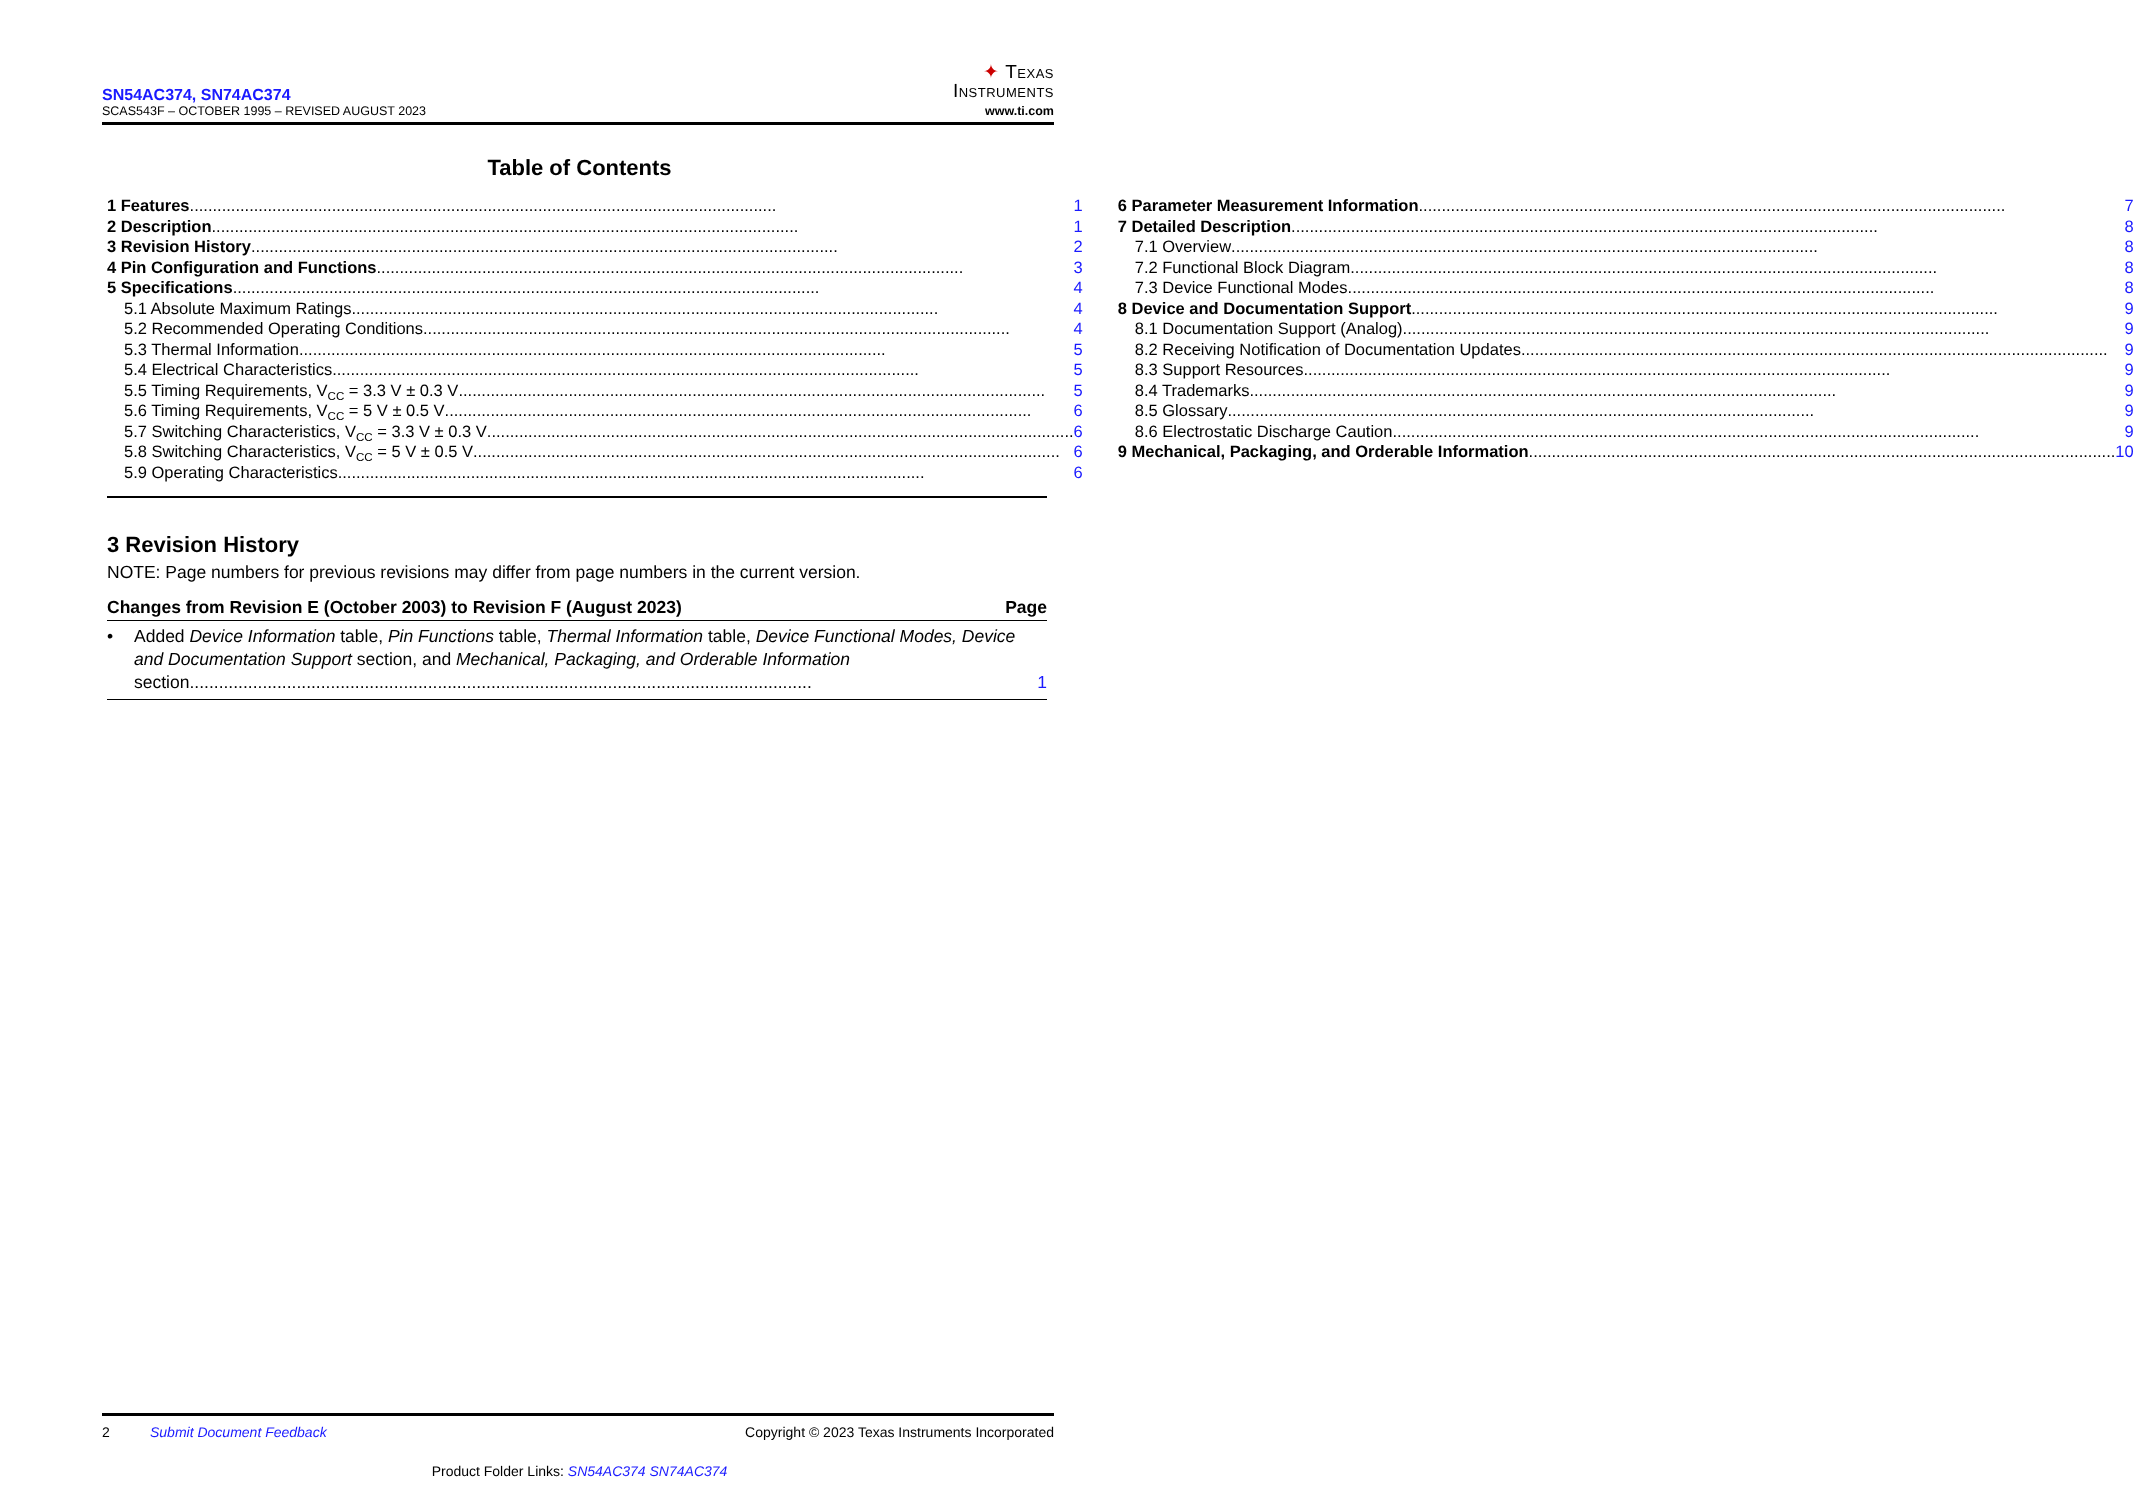SN54AC374, SN74AC374
SCAS543F – OCTOBER 1995 – REVISED AUGUST 2023
✦ Texas
Instruments
www.ti.com
Table of Contents
1 Features 1
2 Description 1
3 Revision History 2
4 Pin Configuration and Functions 3
5 Specifications 4
5.1 Absolute Maximum Ratings 4
5.2 Recommended Operating Conditions 4
5.3 Thermal Information 5
5.4 Electrical Characteristics 5
5.5 Timing Requirements, V<sub>CC</sub> = 3.3 V ± 0.3 V 5
5.6 Timing Requirements, V<sub>CC</sub> = 5 V ± 0.5 V 6
5.7 Switching Characteristics, V<sub>CC</sub> = 3.3 V ± 0.3 V 6
5.8 Switching Characteristics, V<sub>CC</sub> = 5 V ± 0.5 V 6
5.9 Operating Characteristics 6
6 Parameter Measurement Information 7
7 Detailed Description 8
7.1 Overview 8
7.2 Functional Block Diagram 8
7.3 Device Functional Modes 8
8 Device and Documentation Support 9
8.1 Documentation Support (Analog) 9
8.2 Receiving Notification of Documentation Updates 9
8.3 Support Resources 9
8.4 Trademarks 9
8.5 Glossary 9
8.6 Electrostatic Discharge Caution 9
9 Mechanical, Packaging, and Orderable Information 10
3 Revision History
NOTE: Page numbers for previous revisions may differ from page numbers in the current version.
Changes from Revision E (October 2003) to Revision F (August 2023) Page
• Added Device Information table, Pin Functions table, Thermal Information table, Device Functional Modes, Device and Documentation Support section, and Mechanical, Packaging, and Orderable Information
section 1
2 Submit Document Feedback Copyright © 2023 Texas Instruments Incorporated
Product Folder Links: SN54AC374 SN74AC374